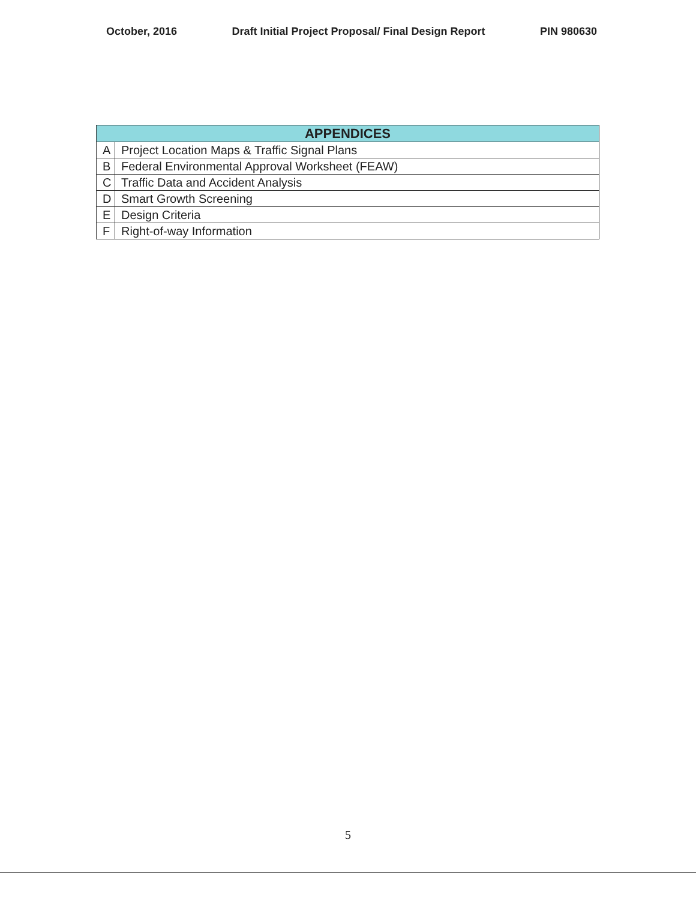October, 2016 Draft Initial Project Proposal/ Final Design Report PIN 980630
| APPENDICES | |
| --- | --- |
| A | Project Location Maps & Traffic Signal Plans |
| B | Federal Environmental Approval Worksheet (FEAW) |
| C | Traffic Data and Accident Analysis |
| D | Smart Growth Screening |
| E | Design Criteria |
| F | Right-of-way Information |
5